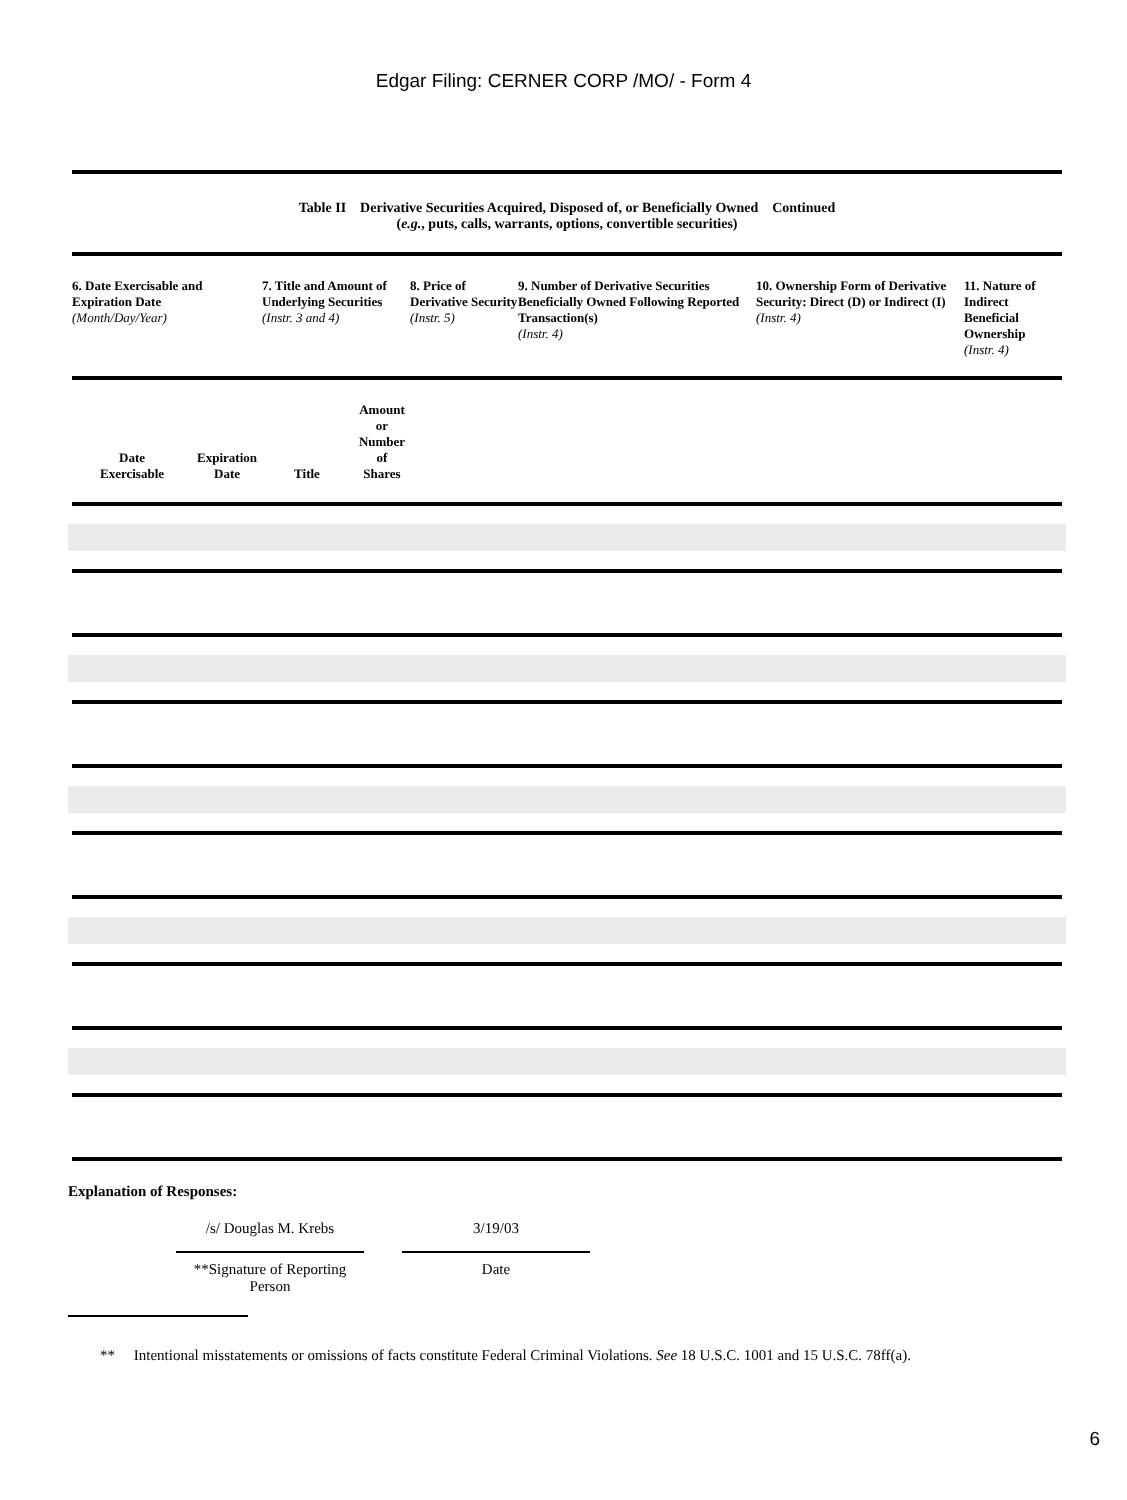Edgar Filing: CERNER CORP /MO/ - Form 4
Table II Derivative Securities Acquired, Disposed of, or Beneficially Owned Continued
(e.g., puts, calls, warrants, options, convertible securities)
| 6. Date Exercisable and Expiration Date (Month/Day/Year) | 7. Title and Amount of Underlying Securities (Instr. 3 and 4) | 8. Price of Derivative Security (Instr. 5) | 9. Number of Derivative Securities Beneficially Owned Following Reported Transaction(s) (Instr. 4) | 10. Ownership Form of Derivative Security: Direct (D) or Indirect (I) (Instr. 4) | 11. Nature of Indirect Beneficial Ownership (Instr. 4) |
| Date Exercisable | Expiration Date | Title | Amount or Number of Shares | |
| --- | --- | --- | --- | --- |
Explanation of Responses:
/s/ Douglas M. Krebs
**Signature of Reporting Person
3/19/03
Date
** Intentional misstatements or omissions of facts constitute Federal Criminal Violations. See 18 U.S.C. 1001 and 15 U.S.C. 78ff(a).
6